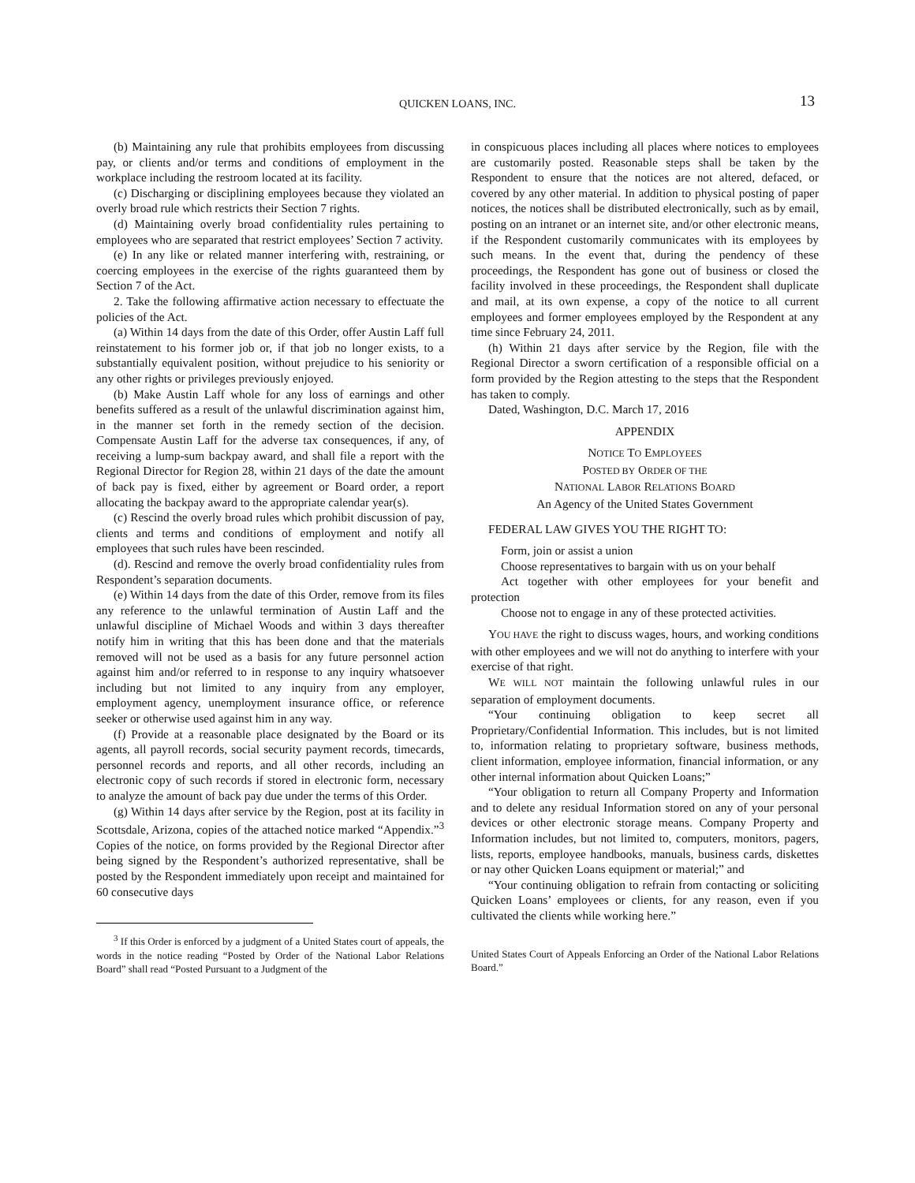QUICKEN LOANS, INC. 13
(b) Maintaining any rule that prohibits employees from discussing pay, or clients and/or terms and conditions of employment in the workplace including the restroom located at its facility.
(c) Discharging or disciplining employees because they violated an overly broad rule which restricts their Section 7 rights.
(d) Maintaining overly broad confidentiality rules pertaining to employees who are separated that restrict employees’ Section 7 activity.
(e) In any like or related manner interfering with, restraining, or coercing employees in the exercise of the rights guaranteed them by Section 7 of the Act.
2. Take the following affirmative action necessary to effectuate the policies of the Act.
(a) Within 14 days from the date of this Order, offer Austin Laff full reinstatement to his former job or, if that job no longer exists, to a substantially equivalent position, without prejudice to his seniority or any other rights or privileges previously enjoyed.
(b) Make Austin Laff whole for any loss of earnings and other benefits suffered as a result of the unlawful discrimination against him, in the manner set forth in the remedy section of the decision. Compensate Austin Laff for the adverse tax consequences, if any, of receiving a lump-sum backpay award, and shall file a report with the Regional Director for Region 28, within 21 days of the date the amount of back pay is fixed, either by agreement or Board order, a report allocating the backpay award to the appropriate calendar year(s).
(c) Rescind the overly broad rules which prohibit discussion of pay, clients and terms and conditions of employment and notify all employees that such rules have been rescinded.
(d). Rescind and remove the overly broad confidentiality rules from Respondent’s separation documents.
(e) Within 14 days from the date of this Order, remove from its files any reference to the unlawful termination of Austin Laff and the unlawful discipline of Michael Woods and within 3 days thereafter notify him in writing that this has been done and that the materials removed will not be used as a basis for any future personnel action against him and/or referred to in response to any inquiry whatsoever including but not limited to any inquiry from any employer, employment agency, unemployment insurance office, or reference seeker or otherwise used against him in any way.
(f) Provide at a reasonable place designated by the Board or its agents, all payroll records, social security payment records, timecards, personnel records and reports, and all other records, including an electronic copy of such records if stored in electronic form, necessary to analyze the amount of back pay due under the terms of this Order.
(g) Within 14 days after service by the Region, post at its facility in Scottsdale, Arizona, copies of the attached notice marked “Appendix.”<sup>3</sup> Copies of the notice, on forms provided by the Regional Director after being signed by the Respondent’s authorized representative, shall be posted by the Respondent immediately upon receipt and maintained for 60 consecutive days
<sup>3</sup> If this Order is enforced by a judgment of a United States court of appeals, the words in the notice reading “Posted by Order of the National Labor Relations Board” shall read “Posted Pursuant to a Judgment of the
in conspicuous places including all places where notices to employees are customarily posted. Reasonable steps shall be taken by the Respondent to ensure that the notices are not altered, defaced, or covered by any other material. In addition to physical posting of paper notices, the notices shall be distributed electronically, such as by email, posting on an intranet or an internet site, and/or other electronic means, if the Respondent customarily communicates with its employees by such means. In the event that, during the pendency of these proceedings, the Respondent has gone out of business or closed the facility involved in these proceedings, the Respondent shall duplicate and mail, at its own expense, a copy of the notice to all current employees and former employees employed by the Respondent at any time since February 24, 2011.
(h) Within 21 days after service by the Region, file with the Regional Director a sworn certification of a responsible official on a form provided by the Region attesting to the steps that the Respondent has taken to comply.
Dated, Washington, D.C. March 17, 2016
APPENDIX
NOTICE TO EMPLOYEES
POSTED BY ORDER OF THE
NATIONAL LABOR RELATIONS BOARD
An Agency of the United States Government
FEDERAL LAW GIVES YOU THE RIGHT TO:
Form, join or assist a union
Choose representatives to bargain with us on your behalf
Act together with other employees for your benefit and protection
Choose not to engage in any of these protected activities.
YOU HAVE the right to discuss wages, hours, and working conditions with other employees and we will not do anything to interfere with your exercise of that right.
WE WILL NOT maintain the following unlawful rules in our separation of employment documents.
“Your continuing obligation to keep secret all Proprietary/Confidential Information. This includes, but is not limited to, information relating to proprietary software, business methods, client information, employee information, financial information, or any other internal information about Quicken Loans;”
“Your obligation to return all Company Property and Information and to delete any residual Information stored on any of your personal devices or other electronic storage means. Company Property and Information includes, but not limited to, computers, monitors, pagers, lists, reports, employee handbooks, manuals, business cards, diskettes or nay other Quicken Loans equipment or material;” and
“Your continuing obligation to refrain from contacting or soliciting Quicken Loans’ employees or clients, for any reason, even if you cultivated the clients while working here.”
United States Court of Appeals Enforcing an Order of the National Labor Relations Board.”